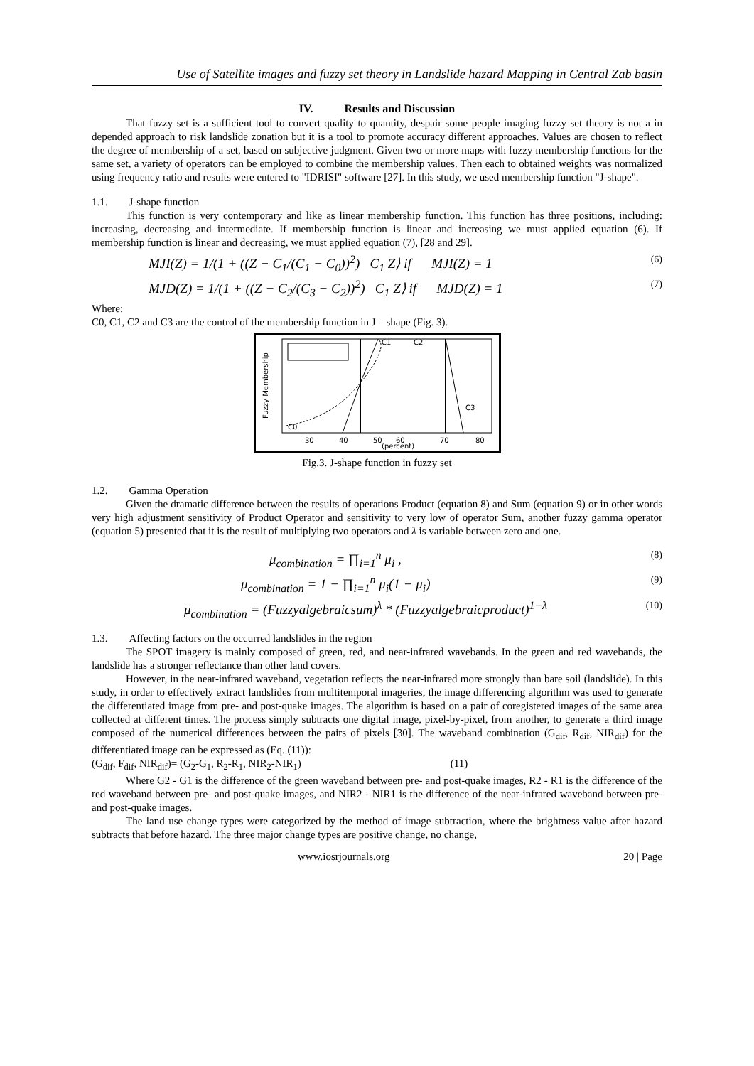Use of Satellite images and fuzzy set theory in Landslide hazard Mapping in Central Zab basin
IV. Results and Discussion
That fuzzy set is a sufficient tool to convert quality to quantity, despair some people imaging fuzzy set theory is not a in depended approach to risk landslide zonation but it is a tool to promote accuracy different approaches. Values are chosen to reflect the degree of membership of a set, based on subjective judgment. Given two or more maps with fuzzy membership functions for the same set, a variety of operators can be employed to combine the membership values. Then each to obtained weights was normalized using frequency ratio and results were entered to "IDRISI" software [27]. In this study, we used membership function "J-shape".
1.1. J-shape function
This function is very contemporary and like as linear membership function. This function has three positions, including: increasing, decreasing and intermediate. If membership function is linear and increasing we must applied equation (6). If membership function is linear and decreasing, we must applied equation (7), [28 and 29].
MJI(Z) = 1/(1 + ((Z − C<sub>1</sub>/(C<sub>1</sub> − C<sub>0</sub>))<sup>2</sup>) C<sub>1</sub> Z⟩ if MJI(Z) = 1 (6)
MJD(Z) = 1/(1 + ((Z − C<sub>2</sub>/(C<sub>3</sub> − C<sub>2</sub>))<sup>2</sup>) C<sub>1</sub> Z⟩ if MJD(Z) = 1 (7)
Where:
C0, C1, C2 and C3 are the control of the membership function in J – shape (Fig. 3).
C1
C2
C3
C0
30
40
50
60
70
80
(percent)
Fuzzy Membership
Fig.3. J-shape function in fuzzy set
1.2. Gamma Operation
Given the dramatic difference between the results of operations Product (equation 8) and Sum (equation 9) or in other words very high adjustment sensitivity of Product Operator and sensitivity to very low of operator Sum, another fuzzy gamma operator (equation 5) presented that it is the result of multiplying two operators and λ is variable between zero and one.
μ<sub>combination</sub> = ∏<sub>i=1</sub><sup>n</sup> μ<sub>i</sub> , (8)
μ<sub>combination</sub> = 1 − ∏<sub>i=1</sub><sup>n</sup> μ<sub>i</sub>(1 − μ<sub>i</sub>) (9)
μ<sub>combination</sub> = (Fuzzyalgebraicsum)<sup>λ</sup> * (Fuzzyalgebraicproduct)<sup>1−λ</sup> (10)
1.3. Affecting factors on the occurred landslides in the region
The SPOT imagery is mainly composed of green, red, and near-infrared wavebands. In the green and red wavebands, the landslide has a stronger reflectance than other land covers.
However, in the near-infrared waveband, vegetation reflects the near-infrared more strongly than bare soil (landslide). In this study, in order to effectively extract landslides from multitemporal imageries, the image differencing algorithm was used to generate the differentiated image from pre- and post-quake images. The algorithm is based on a pair of coregistered images of the same area collected at different times. The process simply subtracts one digital image, pixel-by-pixel, from another, to generate a third image composed of the numerical differences between the pairs of pixels [30]. The waveband combination (G<sub>dif</sub>, R<sub>dif</sub>, NIR<sub>dif</sub>) for the differentiated image can be expressed as (Eq. (11)):
(G<sub>dif</sub>, F<sub>dif</sub>, NIR<sub>dif</sub>)= (G<sub>2</sub>-G<sub>1</sub>, R<sub>2</sub>-R<sub>1</sub>, NIR<sub>2</sub>-NIR<sub>1</sub>) (11)
Where G2 - G1 is the difference of the green waveband between pre- and post-quake images, R2 - R1 is the difference of the red waveband between pre- and post-quake images, and NIR2 - NIR1 is the difference of the near-infrared waveband between pre- and post-quake images.
The land use change types were categorized by the method of image subtraction, where the brightness value after hazard subtracts that before hazard. The three major change types are positive change, no change,
www.iosrjournals.org 20 | Page